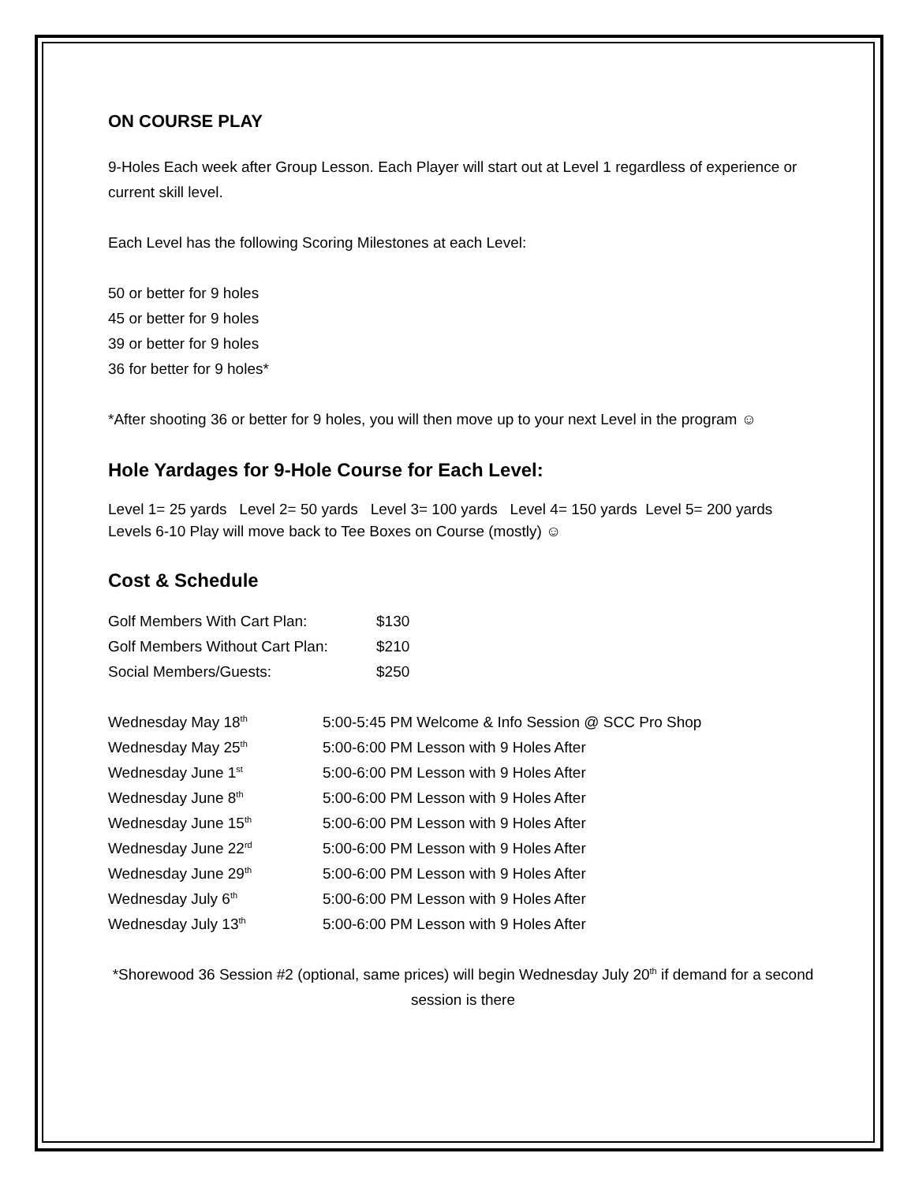ON COURSE PLAY
9-Holes Each week after Group Lesson. Each Player will start out at Level 1 regardless of experience or current skill level.
Each Level has the following Scoring Milestones at each Level:
50 or better for 9 holes
45 or better for 9 holes
39 or better for 9 holes
36 for better for 9 holes*
*After shooting 36 or better for 9 holes, you will then move up to your next Level in the program ☺
Hole Yardages for 9-Hole Course for Each Level:
Level 1= 25 yards Level 2= 50 yards Level 3= 100 yards Level 4= 150 yards Level 5= 200 yards
Levels 6-10 Play will move back to Tee Boxes on Course (mostly) ☺
Cost & Schedule
| Golf Members With Cart Plan: | $130 |
| Golf Members Without Cart Plan: | $210 |
| Social Members/Guests: | $250 |
| Wednesday May 18<sup>th</sup> | 5:00-5:45 PM Welcome & Info Session @ SCC Pro Shop |
| Wednesday May 25<sup>th</sup> | 5:00-6:00 PM Lesson with 9 Holes After |
| Wednesday June 1<sup>st</sup> | 5:00-6:00 PM Lesson with 9 Holes After |
| Wednesday June 8<sup>th</sup> | 5:00-6:00 PM Lesson with 9 Holes After |
| Wednesday June 15<sup>th</sup> | 5:00-6:00 PM Lesson with 9 Holes After |
| Wednesday June 22<sup>rd</sup> | 5:00-6:00 PM Lesson with 9 Holes After |
| Wednesday June 29<sup>th</sup> | 5:00-6:00 PM Lesson with 9 Holes After |
| Wednesday July 6<sup>th</sup> | 5:00-6:00 PM Lesson with 9 Holes After |
| Wednesday July 13<sup>th</sup> | 5:00-6:00 PM Lesson with 9 Holes After |
*Shorewood 36 Session #2 (optional, same prices) will begin Wednesday July 20<sup>th</sup> if demand for a second session is there